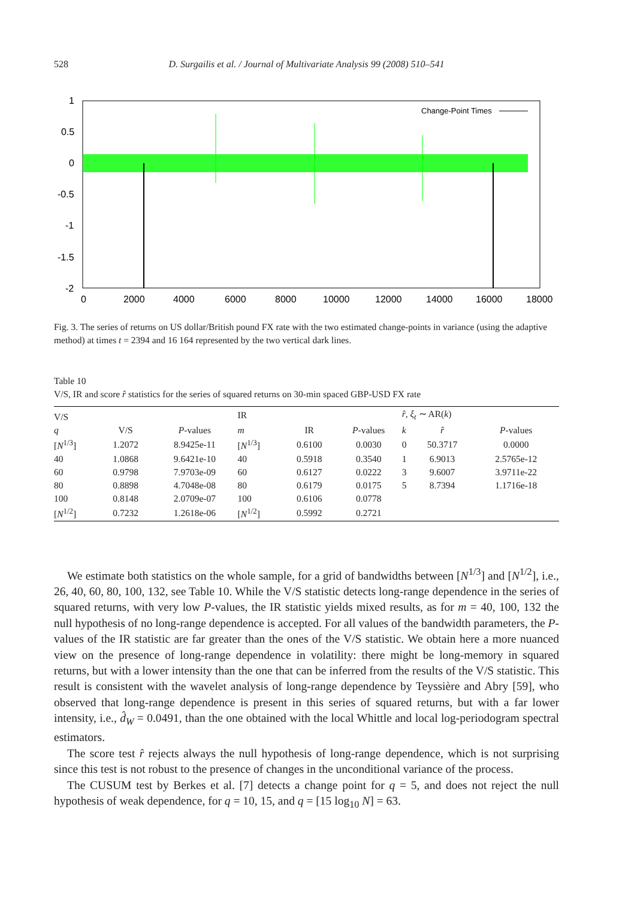528
D. Surgailis et al. / Journal of Multivariate Analysis 99 (2008) 510–541
Change-Point Times
1
0.5
0
-0.5
-1
-1.5
-2
0
2000
4000
6000
8000
10000
12000
14000
16000
18000
Fig. 3. The series of returns on US dollar/British pound FX rate with the two estimated change-points in variance (using the adaptive method) at times t = 2394 and 16 164 represented by the two vertical dark lines.
Table 10
V/S, IR and score r̂ statistics for the series of squared returns on 30-min spaced GBP-USD FX rate
| V/S | | | IR | | | r̂ , ξ<sub>t</sub> ∼ AR( k ) | | |
| --- | --- | --- | --- | --- | --- | --- | --- | --- |
| q | V/S | P -values | m | IR | P -values | k | r̂ | P -values |
| [ N<sup>1/3</sup>] | 1.2072 | 8.9425e-11 | [ N<sup>1/3</sup>] | 0.6100 | 0.0030 | 0 | 50.3717 | 0.0000 |
| 40 | 1.0868 | 9.6421e-10 | 40 | 0.5918 | 0.3540 | 1 | 6.9013 | 2.5765e-12 |
| 60 | 0.9798 | 7.9703e-09 | 60 | 0.6127 | 0.0222 | 3 | 9.6007 | 3.9711e-22 |
| 80 | 0.8898 | 4.7048e-08 | 80 | 0.6179 | 0.0175 | 5 | 8.7394 | 1.1716e-18 |
| 100 | 0.8148 | 2.0709e-07 | 100 | 0.6106 | 0.0778 | | | |
| [ N<sup>1/2</sup>] | 0.7232 | 1.2618e-06 | [ N<sup>1/2</sup>] | 0.5992 | 0.2721 | | | |
We estimate both statistics on the whole sample, for a grid of bandwidths between [N<sup>1/3</sup>] and [N<sup>1/2</sup>], i.e., 26, 40, 60, 80, 100, 132, see Table 10. While the V/S statistic detects long-range dependence in the series of squared returns, with very low P-values, the IR statistic yields mixed results, as for m = 40, 100, 132 the null hypothesis of no long-range dependence is accepted. For all values of the bandwidth parameters, the P-values of the IR statistic are far greater than the ones of the V/S statistic. We obtain here a more nuanced view on the presence of long-range dependence in volatility: there might be long-memory in squared returns, but with a lower intensity than the one that can be inferred from the results of the V/S statistic. This result is consistent with the wavelet analysis of long-range dependence by Teyssière and Abry [59], who observed that long-range dependence is present in this series of squared returns, but with a far lower intensity, i.e., d̂<sub>W</sub> = 0.0491, than the one obtained with the local Whittle and local log-periodogram spectral estimators.
The score test r̂ rejects always the null hypothesis of long-range dependence, which is not surprising since this test is not robust to the presence of changes in the unconditional variance of the process.
The CUSUM test by Berkes et al. [7] detects a change point for q = 5, and does not reject the null hypothesis of weak dependence, for q = 10, 15, and q = [15 log<sub>10</sub> N] = 63.